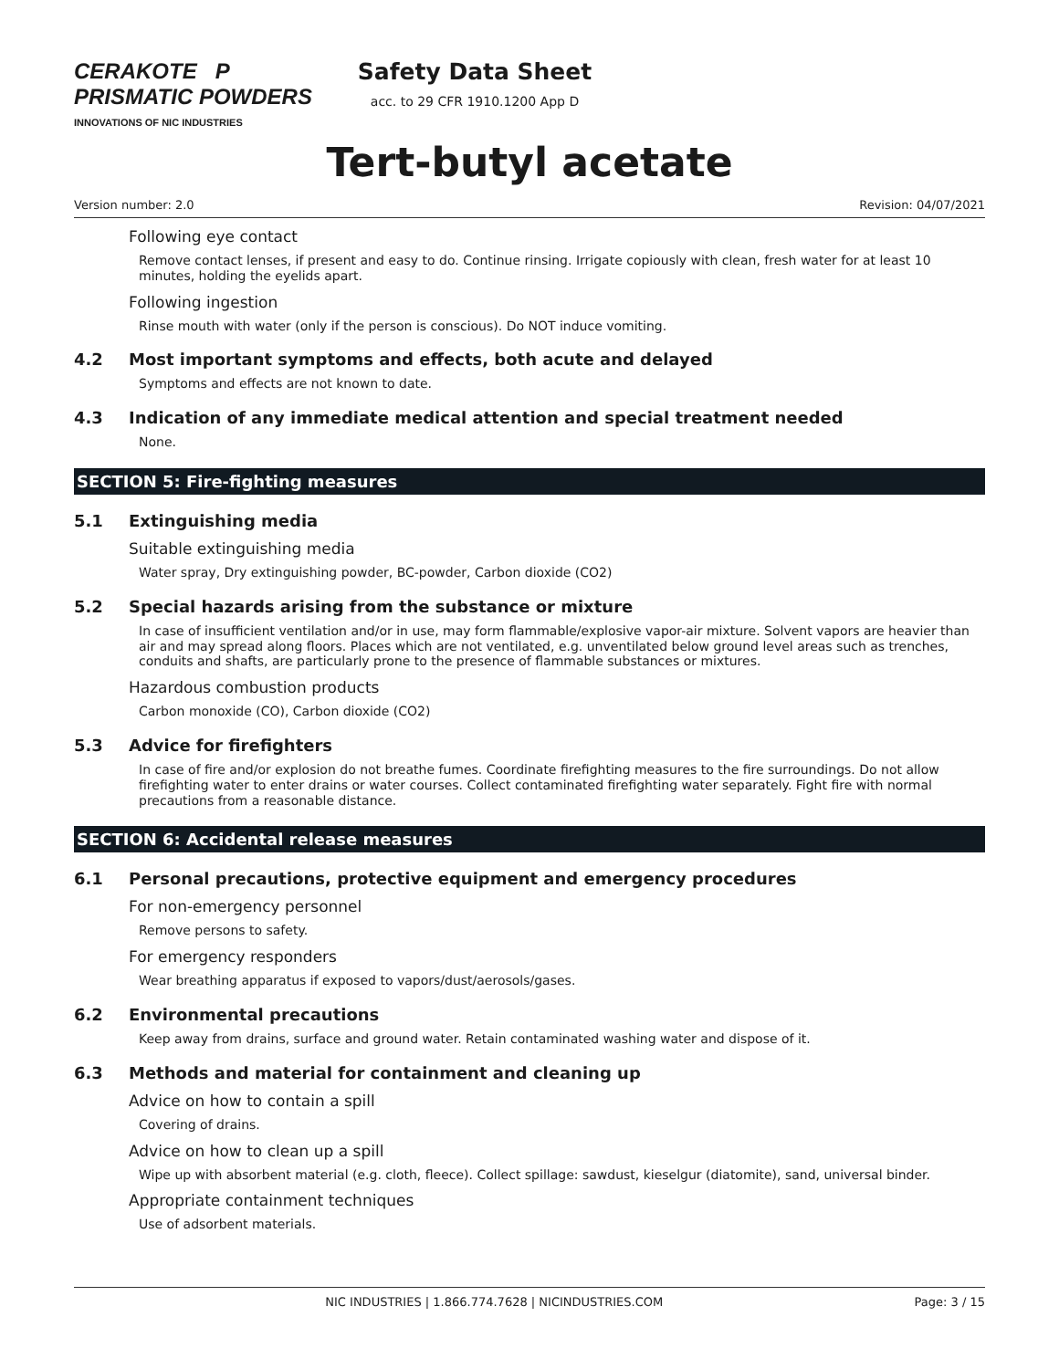CERAKOTE P PRISMATIC POWDERS
INNOVATIONS OF NIC INDUSTRIES
Safety Data Sheet
acc. to 29 CFR 1910.1200 App D
Tert-butyl acetate
Version number: 2.0 Revision: 04/07/2021
Following eye contact
Remove contact lenses, if present and easy to do. Continue rinsing. Irrigate copiously with clean, fresh water for at least 10 minutes, holding the eyelids apart.
Following ingestion
Rinse mouth with water (only if the person is conscious). Do NOT induce vomiting.
4.2 Most important symptoms and effects, both acute and delayed
Symptoms and effects are not known to date.
4.3 Indication of any immediate medical attention and special treatment needed
None.
SECTION 5: Fire-fighting measures
5.1 Extinguishing media
Suitable extinguishing media
Water spray, Dry extinguishing powder, BC-powder, Carbon dioxide (CO2)
5.2 Special hazards arising from the substance or mixture
In case of insufficient ventilation and/or in use, may form flammable/explosive vapor-air mixture. Solvent vapors are heavier than air and may spread along floors. Places which are not ventilated, e.g. unventilated below ground level areas such as trenches, conduits and shafts, are particularly prone to the presence of flammable substances or mixtures.
Hazardous combustion products
Carbon monoxide (CO), Carbon dioxide (CO2)
5.3 Advice for firefighters
In case of fire and/or explosion do not breathe fumes. Coordinate firefighting measures to the fire surroundings. Do not allow firefighting water to enter drains or water courses. Collect contaminated firefighting water separately. Fight fire with normal precautions from a reasonable distance.
SECTION 6: Accidental release measures
6.1 Personal precautions, protective equipment and emergency procedures
For non-emergency personnel
Remove persons to safety.
For emergency responders
Wear breathing apparatus if exposed to vapors/dust/aerosols/gases.
6.2 Environmental precautions
Keep away from drains, surface and ground water. Retain contaminated washing water and dispose of it.
6.3 Methods and material for containment and cleaning up
Advice on how to contain a spill
Covering of drains.
Advice on how to clean up a spill
Wipe up with absorbent material (e.g. cloth, fleece). Collect spillage: sawdust, kieselgur (diatomite), sand, universal binder.
Appropriate containment techniques
Use of adsorbent materials.
NIC INDUSTRIES | 1.866.774.7628 | NICINDUSTRIES.COM Page: 3 / 15